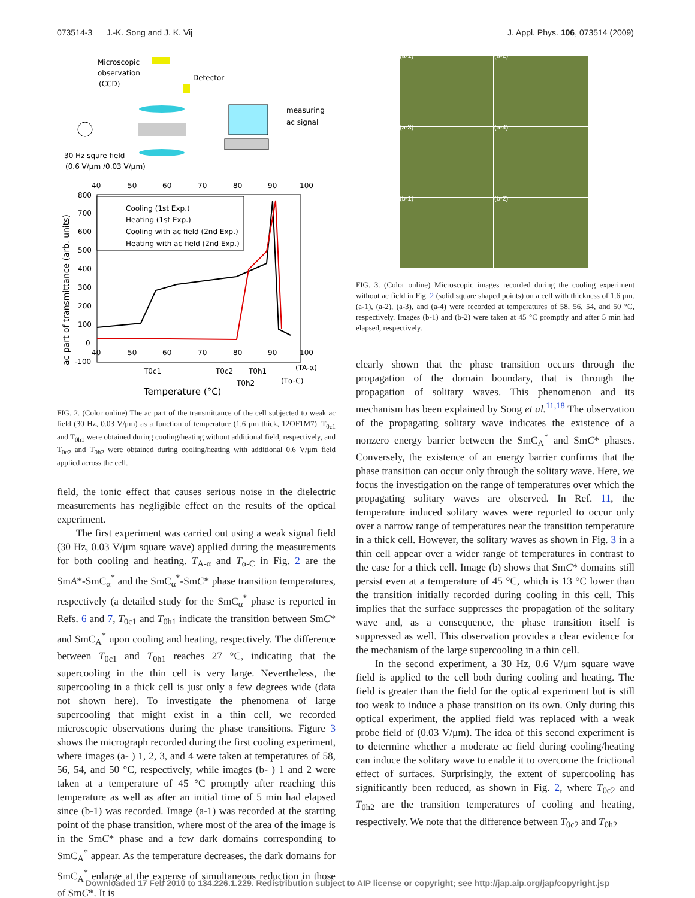073514-3 J.-K. Song and J. K. Vij J. Appl. Phys. 106, 073514 (2009)
Microscopic
observation
(CCD)
Detector
measuring
ac signal
30 Hz squre field
(0.6 V/μm /0.03 V/μm)
40
50
60
70
80
90
100
800
700
600
500
400
300
200
100
0
-100
40
50
60
70
80
90
100
Cooling (1st Exp.)
Heating (1st Exp.)
Cooling with ac field (2nd Exp.)
Heating with ac field (2nd Exp.)
T0c1
T0c2
T0h1
T0h2
(TA-α)
(Tα-C)
Temperature (°C)
ac part of transmittance (arb. units)
FIG. 2. (Color online) The ac part of the transmittance of the cell subjected to weak ac field (30 Hz, 0.03 V/μm) as a function of temperature (1.6 μm thick, 12OF1M7). T<sub>0c1</sub> and T<sub>0h1</sub> were obtained during cooling/heating without additional field, respectively, and T<sub>0c2</sub> and T<sub>0h2</sub> were obtained during cooling/heating with additional 0.6 V/μm field applied across the cell.
field, the ionic effect that causes serious noise in the dielectric measurements has negligible effect on the results of the optical experiment.
The first experiment was carried out using a weak signal field (30 Hz, 0.03 V/μm square wave) applied during the measurements for both cooling and heating. T<sub>A-α</sub> and T<sub>α-C</sub> in Fig. 2 are the SmA*-SmC<sub>α</sub><sup>*</sup> and the SmC<sub>α</sub><sup>*</sup>-SmC* phase transition temperatures, respectively (a detailed study for the SmC<sub>α</sub><sup>*</sup> phase is reported in Refs. 6 and 7, T<sub>0c1</sub> and T<sub>0h1</sub> indicate the transition between SmC* and SmC<sub>A</sub><sup>*</sup> upon cooling and heating, respectively. The difference between T<sub>0c1</sub> and T<sub>0h1</sub> reaches 27 °C, indicating that the supercooling in the thin cell is very large. Nevertheless, the supercooling in a thick cell is just only a few degrees wide (data not shown here). To investigate the phenomena of large supercooling that might exist in a thin cell, we recorded microscopic observations during the phase transitions. Figure 3 shows the micrograph recorded during the first cooling experiment, where images (a- ) 1, 2, 3, and 4 were taken at temperatures of 58, 56, 54, and 50 °C, respectively, while images (b- ) 1 and 2 were taken at a temperature of 45 °C promptly after reaching this temperature as well as after an initial time of 5 min had elapsed since (b-1) was recorded. Image (a-1) was recorded at the starting point of the phase transition, where most of the area of the image is in the SmC* phase and a few dark domains corresponding to SmC<sub>A</sub><sup>*</sup> appear. As the temperature decreases, the dark domains for SmC<sub>A</sub><sup>*</sup> enlarge at the expense of simultaneous reduction in those of SmC*. It is
(a-1) (a-2) (a-3) (a-4) (b-1) (b-2)
FIG. 3. (Color online) Microscopic images recorded during the cooling experiment without ac field in Fig. 2 (solid square shaped points) on a cell with thickness of 1.6 μm. (a-1), (a-2), (a-3), and (a-4) were recorded at temperatures of 58, 56, 54, and 50 °C, respectively. Images (b-1) and (b-2) were taken at 45 °C promptly and after 5 min had elapsed, respectively.
clearly shown that the phase transition occurs through the propagation of the domain boundary, that is through the propagation of solitary waves. This phenomenon and its mechanism has been explained by Song et al.<sup>11,18</sup> The observation of the propagating solitary wave indicates the existence of a nonzero energy barrier between the SmC<sub>A</sub><sup>*</sup> and SmC* phases. Conversely, the existence of an energy barrier confirms that the phase transition can occur only through the solitary wave. Here, we focus the investigation on the range of temperatures over which the propagating solitary waves are observed. In Ref. 11, the temperature induced solitary waves were reported to occur only over a narrow range of temperatures near the transition temperature in a thick cell. However, the solitary waves as shown in Fig. 3 in a thin cell appear over a wider range of temperatures in contrast to the case for a thick cell. Image (b) shows that SmC* domains still persist even at a temperature of 45 °C, which is 13 °C lower than the transition initially recorded during cooling in this cell. This implies that the surface suppresses the propagation of the solitary wave and, as a consequence, the phase transition itself is suppressed as well. This observation provides a clear evidence for the mechanism of the large supercooling in a thin cell.
In the second experiment, a 30 Hz, 0.6 V/μm square wave field is applied to the cell both during cooling and heating. The field is greater than the field for the optical experiment but is still too weak to induce a phase transition on its own. Only during this optical experiment, the applied field was replaced with a weak probe field of (0.03 V/μm). The idea of this second experiment is to determine whether a moderate ac field during cooling/heating can induce the solitary wave to enable it to overcome the frictional effect of surfaces. Surprisingly, the extent of supercooling has significantly been reduced, as shown in Fig. 2, where T<sub>0c2</sub> and T<sub>0h2</sub> are the transition temperatures of cooling and heating, respectively. We note that the difference between T<sub>0c2</sub> and T<sub>0h2</sub>
Downloaded 17 Feb 2010 to 134.226.1.229. Redistribution subject to AIP license or copyright; see http://jap.aip.org/jap/copyright.jsp